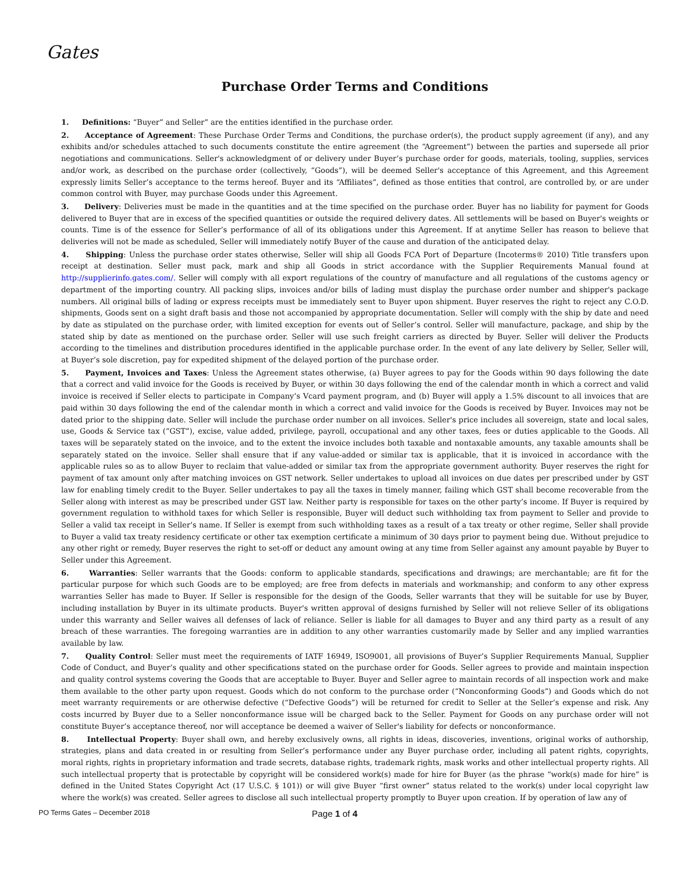Gates
Purchase Order Terms and Conditions
1. Definitions: “Buyer” and Seller” are the entities identified in the purchase order.
2. Acceptance of Agreement: These Purchase Order Terms and Conditions, the purchase order(s), the product supply agreement (if any), and any exhibits and/or schedules attached to such documents constitute the entire agreement (the “Agreement”) between the parties and supersede all prior negotiations and communications. Seller's acknowledgment of or delivery under Buyer’s purchase order for goods, materials, tooling, supplies, services and/or work, as described on the purchase order (collectively, “Goods”), will be deemed Seller's acceptance of this Agreement, and this Agreement expressly limits Seller’s acceptance to the terms hereof. Buyer and its “Affiliates”, defined as those entities that control, are controlled by, or are under common control with Buyer, may purchase Goods under this Agreement.
3. Delivery: Deliveries must be made in the quantities and at the time specified on the purchase order. Buyer has no liability for payment for Goods delivered to Buyer that are in excess of the specified quantities or outside the required delivery dates. All settlements will be based on Buyer's weights or counts. Time is of the essence for Seller’s performance of all of its obligations under this Agreement. If at anytime Seller has reason to believe that deliveries will not be made as scheduled, Seller will immediately notify Buyer of the cause and duration of the anticipated delay.
4. Shipping: Unless the purchase order states otherwise, Seller will ship all Goods FCA Port of Departure (Incoterms® 2010) Title transfers upon receipt at destination. Seller must pack, mark and ship all Goods in strict accordance with the Supplier Requirements Manual found at http://supplierinfo.gates.com/. Seller will comply with all export regulations of the country of manufacture and all regulations of the customs agency or department of the importing country. All packing slips, invoices and/or bills of lading must display the purchase order number and shipper's package numbers. All original bills of lading or express receipts must be immediately sent to Buyer upon shipment. Buyer reserves the right to reject any C.O.D. shipments, Goods sent on a sight draft basis and those not accompanied by appropriate documentation. Seller will comply with the ship by date and need by date as stipulated on the purchase order, with limited exception for events out of Seller’s control. Seller will manufacture, package, and ship by the stated ship by date as mentioned on the purchase order. Seller will use such freight carriers as directed by Buyer. Seller will deliver the Products according to the timelines and distribution procedures identified in the applicable purchase order. In the event of any late delivery by Seller, Seller will, at Buyer’s sole discretion, pay for expedited shipment of the delayed portion of the purchase order.
5. Payment, Invoices and Taxes: Unless the Agreement states otherwise, (a) Buyer agrees to pay for the Goods within 90 days following the date that a correct and valid invoice for the Goods is received by Buyer, or within 30 days following the end of the calendar month in which a correct and valid invoice is received if Seller elects to participate in Company’s Vcard payment program, and (b) Buyer will apply a 1.5% discount to all invoices that are paid within 30 days following the end of the calendar month in which a correct and valid invoice for the Goods is received by Buyer. Invoices may not be dated prior to the shipping date. Seller will include the purchase order number on all invoices. Seller's price includes all sovereign, state and local sales, use, Goods & Service tax (“GST”), excise, value added, privilege, payroll, occupational and any other taxes, fees or duties applicable to the Goods. All taxes will be separately stated on the invoice, and to the extent the invoice includes both taxable and nontaxable amounts, any taxable amounts shall be separately stated on the invoice. Seller shall ensure that if any value-added or similar tax is applicable, that it is invoiced in accordance with the applicable rules so as to allow Buyer to reclaim that value-added or similar tax from the appropriate government authority. Buyer reserves the right for payment of tax amount only after matching invoices on GST network. Seller undertakes to upload all invoices on due dates per prescribed under by GST law for enabling timely credit to the Buyer. Seller undertakes to pay all the taxes in timely manner, failing which GST shall become recoverable from the Seller along with interest as may be prescribed under GST law. Neither party is responsible for taxes on the other party’s income. If Buyer is required by government regulation to withhold taxes for which Seller is responsible, Buyer will deduct such withholding tax from payment to Seller and provide to Seller a valid tax receipt in Seller’s name. If Seller is exempt from such withholding taxes as a result of a tax treaty or other regime, Seller shall provide to Buyer a valid tax treaty residency certificate or other tax exemption certificate a minimum of 30 days prior to payment being due. Without prejudice to any other right or remedy, Buyer reserves the right to set-off or deduct any amount owing at any time from Seller against any amount payable by Buyer to Seller under this Agreement.
6. Warranties: Seller warrants that the Goods: conform to applicable standards, specifications and drawings; are merchantable; are fit for the particular purpose for which such Goods are to be employed; are free from defects in materials and workmanship; and conform to any other express warranties Seller has made to Buyer. If Seller is responsible for the design of the Goods, Seller warrants that they will be suitable for use by Buyer, including installation by Buyer in its ultimate products. Buyer's written approval of designs furnished by Seller will not relieve Seller of its obligations under this warranty and Seller waives all defenses of lack of reliance. Seller is liable for all damages to Buyer and any third party as a result of any breach of these warranties. The foregoing warranties are in addition to any other warranties customarily made by Seller and any implied warranties available by law.
7. Quality Control: Seller must meet the requirements of IATF 16949, ISO9001, all provisions of Buyer’s Supplier Requirements Manual, Supplier Code of Conduct, and Buyer’s quality and other specifications stated on the purchase order for Goods. Seller agrees to provide and maintain inspection and quality control systems covering the Goods that are acceptable to Buyer. Buyer and Seller agree to maintain records of all inspection work and make them available to the other party upon request. Goods which do not conform to the purchase order (“Nonconforming Goods”) and Goods which do not meet warranty requirements or are otherwise defective (“Defective Goods”) will be returned for credit to Seller at the Seller’s expense and risk. Any costs incurred by Buyer due to a Seller nonconformance issue will be charged back to the Seller. Payment for Goods on any purchase order will not constitute Buyer’s acceptance thereof, nor will acceptance be deemed a waiver of Seller's liability for defects or nonconformance.
8. Intellectual Property: Buyer shall own, and hereby exclusively owns, all rights in ideas, discoveries, inventions, original works of authorship, strategies, plans and data created in or resulting from Seller’s performance under any Buyer purchase order, including all patent rights, copyrights, moral rights, rights in proprietary information and trade secrets, database rights, trademark rights, mask works and other intellectual property rights. All such intellectual property that is protectable by copyright will be considered work(s) made for hire for Buyer (as the phrase “work(s) made for hire” is defined in the United States Copyright Act (17 U.S.C. § 101)) or will give Buyer “first owner” status related to the work(s) under local copyright law where the work(s) was created. Seller agrees to disclose all such intellectual property promptly to Buyer upon creation. If by operation of law any of
PO Terms Gates – December 2018
Page 1 of 4